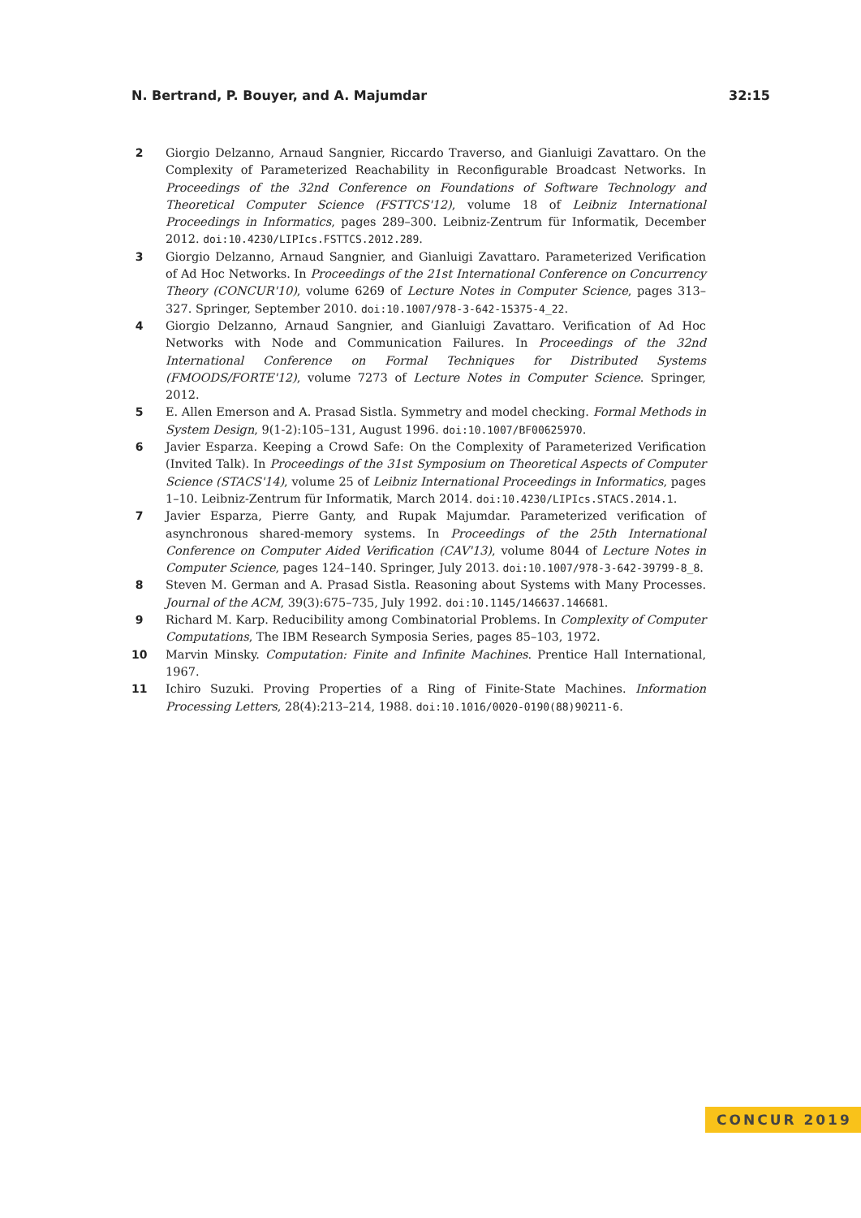N. Bertrand, P. Bouyer, and A. Majumdar 32:15
2 Giorgio Delzanno, Arnaud Sangnier, Riccardo Traverso, and Gianluigi Zavattaro. On the Complexity of Parameterized Reachability in Reconfigurable Broadcast Networks. In Proceedings of the 32nd Conference on Foundations of Software Technology and Theoretical Computer Science (FSTTCS'12), volume 18 of Leibniz International Proceedings in Informatics, pages 289–300. Leibniz-Zentrum für Informatik, December 2012. doi:10.4230/LIPIcs.FSTTCS.2012.289.
3 Giorgio Delzanno, Arnaud Sangnier, and Gianluigi Zavattaro. Parameterized Verification of Ad Hoc Networks. In Proceedings of the 21st International Conference on Concurrency Theory (CONCUR'10), volume 6269 of Lecture Notes in Computer Science, pages 313–327. Springer, September 2010. doi:10.1007/978-3-642-15375-4_22.
4 Giorgio Delzanno, Arnaud Sangnier, and Gianluigi Zavattaro. Verification of Ad Hoc Networks with Node and Communication Failures. In Proceedings of the 32nd International Conference on Formal Techniques for Distributed Systems (FMOODS/FORTE'12), volume 7273 of Lecture Notes in Computer Science. Springer, 2012.
5 E. Allen Emerson and A. Prasad Sistla. Symmetry and model checking. Formal Methods in System Design, 9(1-2):105–131, August 1996. doi:10.1007/BF00625970.
6 Javier Esparza. Keeping a Crowd Safe: On the Complexity of Parameterized Verification (Invited Talk). In Proceedings of the 31st Symposium on Theoretical Aspects of Computer Science (STACS'14), volume 25 of Leibniz International Proceedings in Informatics, pages 1–10. Leibniz-Zentrum für Informatik, March 2014. doi:10.4230/LIPIcs.STACS.2014.1.
7 Javier Esparza, Pierre Ganty, and Rupak Majumdar. Parameterized verification of asynchronous shared-memory systems. In Proceedings of the 25th International Conference on Computer Aided Verification (CAV'13), volume 8044 of Lecture Notes in Computer Science, pages 124–140. Springer, July 2013. doi:10.1007/978-3-642-39799-8_8.
8 Steven M. German and A. Prasad Sistla. Reasoning about Systems with Many Processes. Journal of the ACM, 39(3):675–735, July 1992. doi:10.1145/146637.146681.
9 Richard M. Karp. Reducibility among Combinatorial Problems. In Complexity of Computer Computations, The IBM Research Symposia Series, pages 85–103, 1972.
10 Marvin Minsky. Computation: Finite and Infinite Machines. Prentice Hall International, 1967.
11 Ichiro Suzuki. Proving Properties of a Ring of Finite-State Machines. Information Processing Letters, 28(4):213–214, 1988. doi:10.1016/0020-0190(88)90211-6.
CONCUR 2019